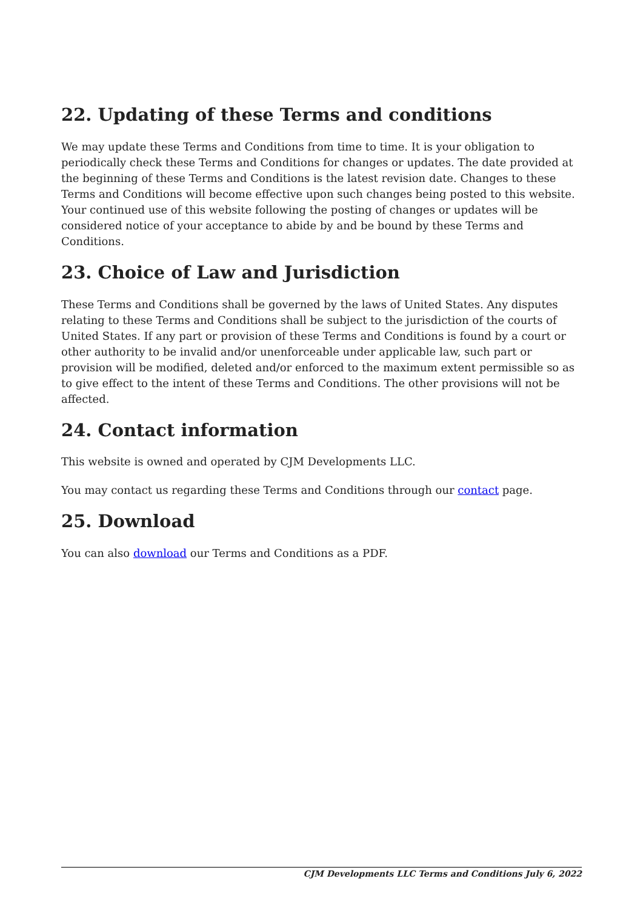22. Updating of these Terms and conditions
We may update these Terms and Conditions from time to time. It is your obligation to periodically check these Terms and Conditions for changes or updates. The date provided at the beginning of these Terms and Conditions is the latest revision date. Changes to these Terms and Conditions will become effective upon such changes being posted to this website. Your continued use of this website following the posting of changes or updates will be considered notice of your acceptance to abide by and be bound by these Terms and Conditions.
23. Choice of Law and Jurisdiction
These Terms and Conditions shall be governed by the laws of United States. Any disputes relating to these Terms and Conditions shall be subject to the jurisdiction of the courts of United States. If any part or provision of these Terms and Conditions is found by a court or other authority to be invalid and/or unenforceable under applicable law, such part or provision will be modified, deleted and/or enforced to the maximum extent permissible so as to give effect to the intent of these Terms and Conditions. The other provisions will not be affected.
24. Contact information
This website is owned and operated by CJM Developments LLC.
You may contact us regarding these Terms and Conditions through our contact page.
25. Download
You can also download our Terms and Conditions as a PDF.
CJM Developments LLC Terms and Conditions July 6, 2022